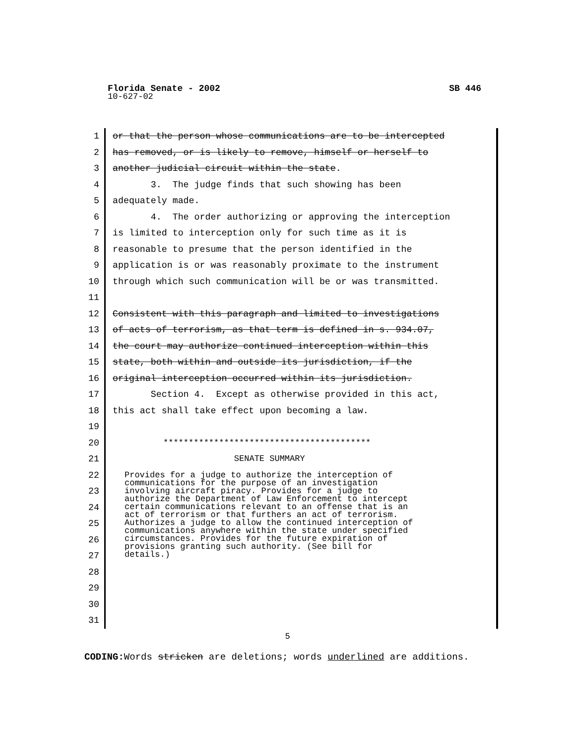Florida Senate - 2002 SB 446
10-627-02
1 or that the person whose communications are to be intercepted
2 has removed, or is likely to remove, himself or herself to
3 another judicial circuit within the state.
4 3. The judge finds that such showing has been
5 adequately made.
6 4. The order authorizing or approving the interception
7 is limited to interception only for such time as it is
8 reasonable to presume that the person identified in the
9 application is or was reasonably proximate to the instrument
10 through which such communication will be or was transmitted.
11
12 Consistent with this paragraph and limited to investigations
13 of acts of terrorism, as that term is defined in s. 934.07,
14 the court may authorize continued interception within this
15 state, both within and outside its jurisdiction, if the
16 original interception occurred within its jurisdiction.
17 Section 4. Except as otherwise provided in this act,
18 this act shall take effect upon becoming a law.
19
20 *****************************************
21 SENATE SUMMARY
22
23
24
25
26
27
28
29
30
31
Provides for a judge to authorize the interception of communications for the purpose of an investigation involving aircraft piracy. Provides for a judge to authorize the Department of Law Enforcement to intercept certain communications relevant to an offense that is an act of terrorism or that furthers an act of terrorism. Authorizes a judge to allow the continued interception of communications anywhere within the state under specified circumstances. Provides for the future expiration of provisions granting such authority. (See bill for details.)
5
CODING: Words stricken are deletions; words underlined are additions.